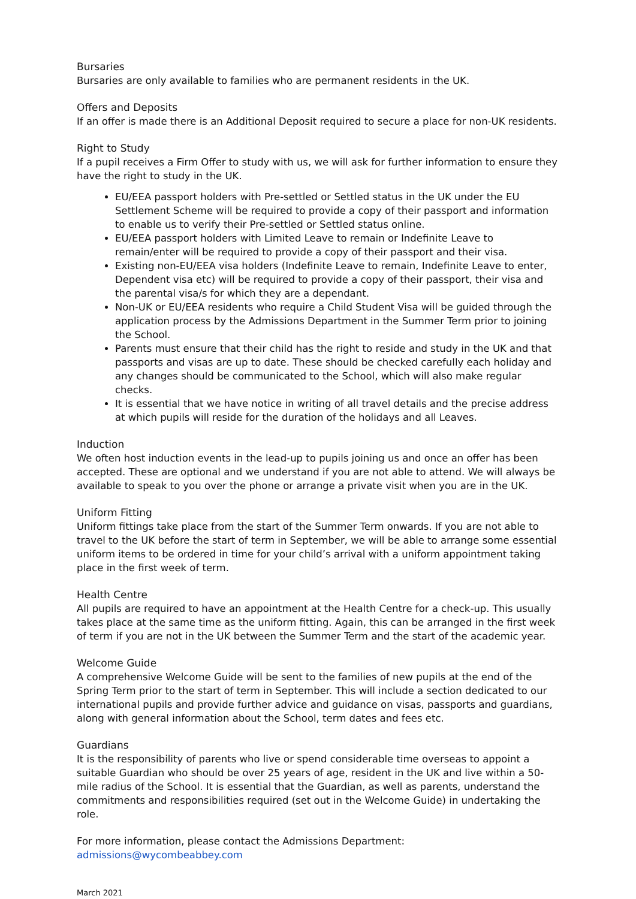Bursaries
Bursaries are only available to families who are permanent residents in the UK.
Offers and Deposits
If an offer is made there is an Additional Deposit required to secure a place for non-UK residents.
Right to Study
If a pupil receives a Firm Offer to study with us, we will ask for further information to ensure they have the right to study in the UK.
EU/EEA passport holders with Pre-settled or Settled status in the UK under the EU Settlement Scheme will be required to provide a copy of their passport and information to enable us to verify their Pre-settled or Settled status online.
EU/EEA passport holders with Limited Leave to remain or Indefinite Leave to remain/enter will be required to provide a copy of their passport and their visa.
Existing non-EU/EEA visa holders (Indefinite Leave to remain, Indefinite Leave to enter, Dependent visa etc) will be required to provide a copy of their passport, their visa and the parental visa/s for which they are a dependant.
Non-UK or EU/EEA residents who require a Child Student Visa will be guided through the application process by the Admissions Department in the Summer Term prior to joining the School.
Parents must ensure that their child has the right to reside and study in the UK and that passports and visas are up to date. These should be checked carefully each holiday and any changes should be communicated to the School, which will also make regular checks.
It is essential that we have notice in writing of all travel details and the precise address at which pupils will reside for the duration of the holidays and all Leaves.
Induction
We often host induction events in the lead-up to pupils joining us and once an offer has been accepted. These are optional and we understand if you are not able to attend. We will always be available to speak to you over the phone or arrange a private visit when you are in the UK.
Uniform Fitting
Uniform fittings take place from the start of the Summer Term onwards. If you are not able to travel to the UK before the start of term in September, we will be able to arrange some essential uniform items to be ordered in time for your child’s arrival with a uniform appointment taking place in the first week of term.
Health Centre
All pupils are required to have an appointment at the Health Centre for a check-up. This usually takes place at the same time as the uniform fitting. Again, this can be arranged in the first week of term if you are not in the UK between the Summer Term and the start of the academic year.
Welcome Guide
A comprehensive Welcome Guide will be sent to the families of new pupils at the end of the Spring Term prior to the start of term in September. This will include a section dedicated to our international pupils and provide further advice and guidance on visas, passports and guardians, along with general information about the School, term dates and fees etc.
Guardians
It is the responsibility of parents who live or spend considerable time overseas to appoint a suitable Guardian who should be over 25 years of age, resident in the UK and live within a 50-mile radius of the School. It is essential that the Guardian, as well as parents, understand the commitments and responsibilities required (set out in the Welcome Guide) in undertaking the role.
For more information, please contact the Admissions Department: admissions@wycombeabbey.com
March 2021